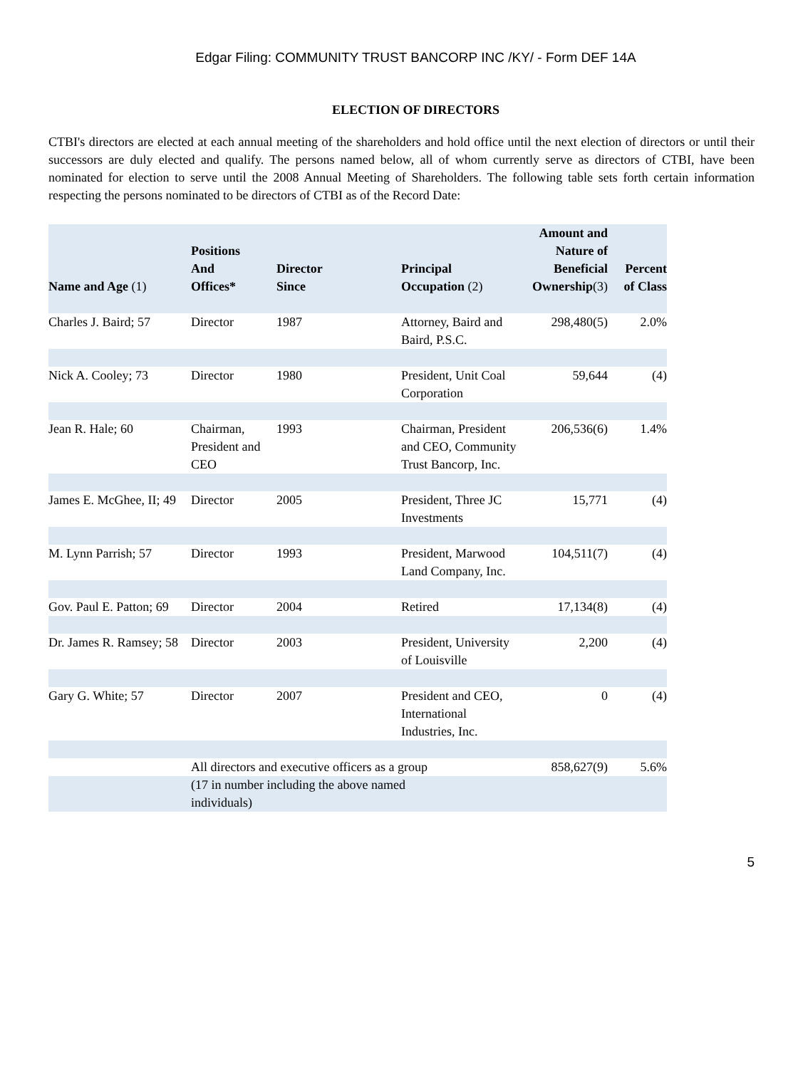Edgar Filing: COMMUNITY TRUST BANCORP INC /KY/ - Form DEF 14A
ELECTION OF DIRECTORS
CTBI's directors are elected at each annual meeting of the shareholders and hold office until the next election of directors or until their successors are duly elected and qualify. The persons named below, all of whom currently serve as directors of CTBI, have been nominated for election to serve until the 2008 Annual Meeting of Shareholders. The following table sets forth certain information respecting the persons nominated to be directors of CTBI as of the Record Date:
| Name and Age (1) | Positions And Offices* | Director Since | Principal Occupation (2) | Amount and Nature of Beneficial Ownership (3) | Percent of Class |
| --- | --- | --- | --- | --- | --- |
| Charles J. Baird; 57 | Director | 1987 | Attorney, Baird and Baird, P.S.C. | 298,480(5) | 2.0% |
| Nick A. Cooley; 73 | Director | 1980 | President, Unit Coal Corporation | 59,644 | (4) |
| Jean R. Hale; 60 | Chairman, President and CEO | 1993 | Chairman, President and CEO, Community Trust Bancorp, Inc. | 206,536(6) | 1.4% |
| James E. McGhee, II; 49 | Director | 2005 | President, Three JC Investments | 15,771 | (4) |
| M. Lynn Parrish; 57 | Director | 1993 | President, Marwood Land Company, Inc. | 104,511(7) | (4) |
| Gov. Paul E. Patton; 69 | Director | 2004 | Retired | 17,134(8) | (4) |
| Dr. James R. Ramsey; 58 | Director | 2003 | President, University of Louisville | 2,200 | (4) |
| Gary G. White; 57 | Director | 2007 | President and CEO, International Industries, Inc. | 0 | (4) |
| | All directors and executive officers as a group (17 in number including the above named individuals) | | | 858,627(9) | 5.6% |
5